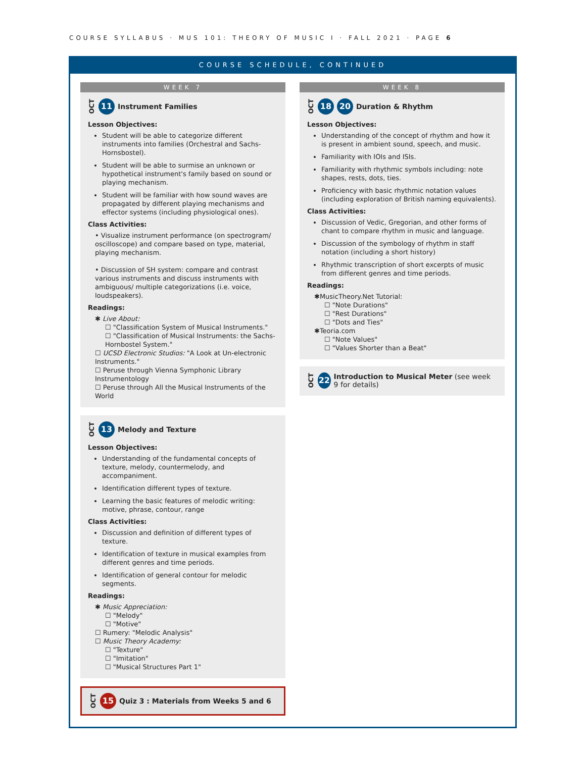COURSE SYLLABUS · MUS 101: THEORY OF MUSIC I · FALL 2021 · PAGE 6
COURSE SCHEDULE, CONTINUED
WEEK 7
OCT 11 Instrument Families
Lesson Objectives:
Student will be able to categorize different instruments into families (Orchestral and Sachs-Hornsbostel).
Student will be able to surmise an unknown or hypothetical instrument's family based on sound or playing mechanism.
Student will be familiar with how sound waves are propagated by different playing mechanisms and effector systems (including physiological ones).
Class Activities:
• Visualize instrument performance (on spectrogram/ oscilloscope) and compare based on type, material, playing mechanism.
• Discussion of SH system: compare and contrast various instruments and discuss instruments with ambiguous/ multiple categorizations (i.e. voice, loudspeakers).
Readings:
✱ Live About:
☐ "Classification System of Musical Instruments."
☐ "Classification of Musical Instruments: the Sachs-Hornbostel System."
☐ UCSD Electronic Studios: "A Look at Un-electronic Instruments."
☐ Peruse through Vienna Symphonic Library Instrumentology
☐ Peruse through All the Musical Instruments of the World
OCT 13 Melody and Texture
Lesson Objectives:
Understanding of the fundamental concepts of texture, melody, countermelody, and accompaniment.
Identification different types of texture.
Learning the basic features of melodic writing: motive, phrase, contour, range
Class Activities:
Discussion and definition of different types of texture.
Identification of texture in musical examples from different genres and time periods.
Identification of general contour for melodic segments.
Readings:
✱ Music Appreciation:
☐ "Melody"
☐ "Motive"
☐ Rumery: "Melodic Analysis"
☐ Music Theory Academy:
☐ "Texture"
☐ "Imitation"
☐ "Musical Structures Part 1"
OCT 15 Quiz 3 : Materials from Weeks 5 and 6
WEEK 8
OCT 18 20 Duration & Rhythm
Lesson Objectives:
Understanding of the concept of rhythm and how it is present in ambient sound, speech, and music.
Familiarity with IOIs and ISIs.
Familiarity with rhythmic symbols including: note shapes, rests, dots, ties.
Proficiency with basic rhythmic notation values (including exploration of British naming equivalents).
Class Activities:
Discussion of Vedic, Gregorian, and other forms of chant to compare rhythm in music and language.
Discussion of the symbology of rhythm in staff notation (including a short history)
Rhythmic transcription of short excerpts of music from different genres and time periods.
Readings:
✱MusicTheory.Net Tutorial:
☐ "Note Durations"
☐ "Rest Durations"
☐ "Dots and Ties"
✱Teoria.com
☐ "Note Values"
☐ "Values Shorter than a Beat"
OCT 22 Introduction to Musical Meter (see week 9 for details)